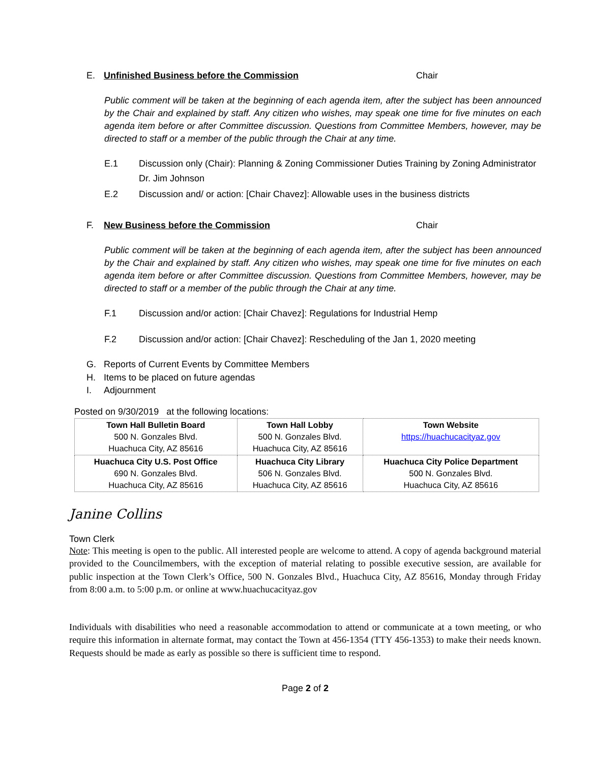E. Unfinished Business before the Commission Chair
Public comment will be taken at the beginning of each agenda item, after the subject has been announced by the Chair and explained by staff. Any citizen who wishes, may speak one time for five minutes on each agenda item before or after Committee discussion. Questions from Committee Members, however, may be directed to staff or a member of the public through the Chair at any time.
E.1 Discussion only (Chair): Planning & Zoning Commissioner Duties Training by Zoning Administrator Dr. Jim Johnson
E.2 Discussion and/ or action: [Chair Chavez]: Allowable uses in the business districts
F. New Business before the Commission Chair
Public comment will be taken at the beginning of each agenda item, after the subject has been announced by the Chair and explained by staff. Any citizen who wishes, may speak one time for five minutes on each agenda item before or after Committee discussion. Questions from Committee Members, however, may be directed to staff or a member of the public through the Chair at any time.
F.1 Discussion and/or action: [Chair Chavez]: Regulations for Industrial Hemp
F.2 Discussion and/or action: [Chair Chavez]: Rescheduling of the Jan 1, 2020 meeting
G. Reports of Current Events by Committee Members
H. Items to be placed on future agendas
I. Adjournment
Posted on 9/30/2019 at the following locations:
| Town Hall Bulletin Board 500 N. Gonzales Blvd. Huachuca City, AZ 85616 | Town Hall Lobby 500 N. Gonzales Blvd. Huachuca City, AZ 85616 | Town Website https://huachucacityaz.gov |
| Huachuca City U.S. Post Office 690 N. Gonzales Blvd. Huachuca City, AZ 85616 | Huachuca City Library 506 N. Gonzales Blvd. Huachuca City, AZ 85616 | Huachuca City Police Department 500 N. Gonzales Blvd. Huachuca City, AZ 85616 |
Janine Collins
Town Clerk
Note: This meeting is open to the public. All interested people are welcome to attend. A copy of agenda background material provided to the Councilmembers, with the exception of material relating to possible executive session, are available for public inspection at the Town Clerk’s Office, 500 N. Gonzales Blvd., Huachuca City, AZ 85616, Monday through Friday from 8:00 a.m. to 5:00 p.m. or online at www.huachucacityaz.gov
Individuals with disabilities who need a reasonable accommodation to attend or communicate at a town meeting, or who require this information in alternate format, may contact the Town at 456-1354 (TTY 456-1353) to make their needs known. Requests should be made as early as possible so there is sufficient time to respond.
Page 2 of 2